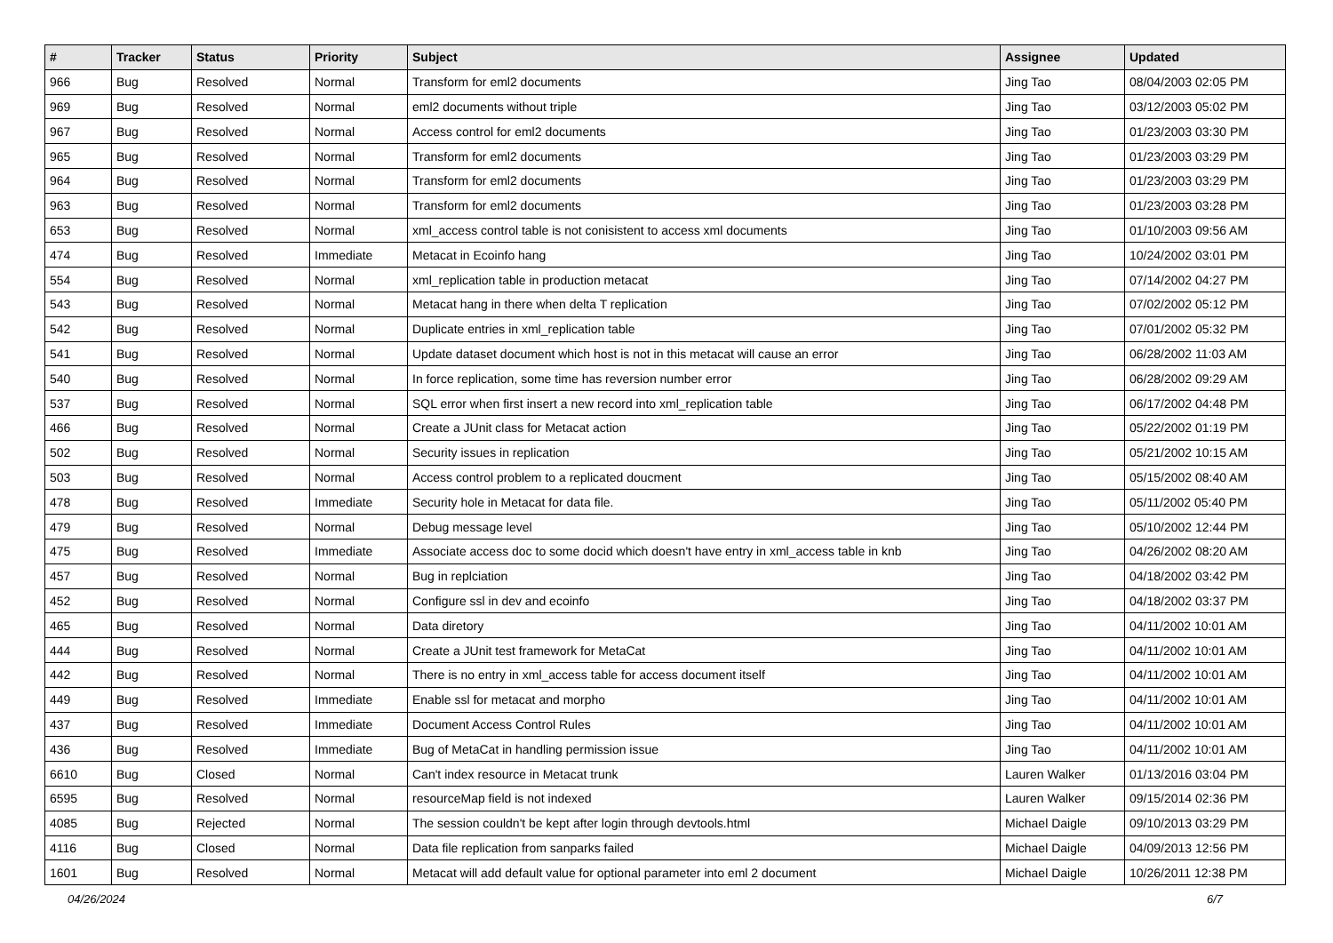| # | Tracker | Status | Priority | Subject | Assignee | Updated |
| --- | --- | --- | --- | --- | --- | --- |
| 966 | Bug | Resolved | Normal | Transform for eml2 documents | Jing Tao | 08/04/2003 02:05 PM |
| 969 | Bug | Resolved | Normal | eml2 documents without triple | Jing Tao | 03/12/2003 05:02 PM |
| 967 | Bug | Resolved | Normal | Access control for eml2 documents | Jing Tao | 01/23/2003 03:30 PM |
| 965 | Bug | Resolved | Normal | Transform for eml2 documents | Jing Tao | 01/23/2003 03:29 PM |
| 964 | Bug | Resolved | Normal | Transform for eml2 documents | Jing Tao | 01/23/2003 03:29 PM |
| 963 | Bug | Resolved | Normal | Transform for eml2 documents | Jing Tao | 01/23/2003 03:28 PM |
| 653 | Bug | Resolved | Normal | xml_access control table is not conisistent to access xml documents | Jing Tao | 01/10/2003 09:56 AM |
| 474 | Bug | Resolved | Immediate | Metacat in Ecoinfo hang | Jing Tao | 10/24/2002 03:01 PM |
| 554 | Bug | Resolved | Normal | xml_replication table in production metacat | Jing Tao | 07/14/2002 04:27 PM |
| 543 | Bug | Resolved | Normal | Metacat hang in there when delta T replication | Jing Tao | 07/02/2002 05:12 PM |
| 542 | Bug | Resolved | Normal | Duplicate entries in xml_replication table | Jing Tao | 07/01/2002 05:32 PM |
| 541 | Bug | Resolved | Normal | Update dataset document which host is not in this metacat will cause an error | Jing Tao | 06/28/2002 11:03 AM |
| 540 | Bug | Resolved | Normal | In force replication, some time has reversion number error | Jing Tao | 06/28/2002 09:29 AM |
| 537 | Bug | Resolved | Normal | SQL error when first insert a new record into xml_replication table | Jing Tao | 06/17/2002 04:48 PM |
| 466 | Bug | Resolved | Normal | Create a JUnit class for Metacat action | Jing Tao | 05/22/2002 01:19 PM |
| 502 | Bug | Resolved | Normal | Security issues in replication | Jing Tao | 05/21/2002 10:15 AM |
| 503 | Bug | Resolved | Normal | Access control problem to a replicated doucment | Jing Tao | 05/15/2002 08:40 AM |
| 478 | Bug | Resolved | Immediate | Security hole in Metacat for data file. | Jing Tao | 05/11/2002 05:40 PM |
| 479 | Bug | Resolved | Normal | Debug message level | Jing Tao | 05/10/2002 12:44 PM |
| 475 | Bug | Resolved | Immediate | Associate access doc to some docid which doesn't have entry in xml_access table in knb | Jing Tao | 04/26/2002 08:20 AM |
| 457 | Bug | Resolved | Normal | Bug in replciation | Jing Tao | 04/18/2002 03:42 PM |
| 452 | Bug | Resolved | Normal | Configure ssl in dev and ecoinfo | Jing Tao | 04/18/2002 03:37 PM |
| 465 | Bug | Resolved | Normal | Data diretory | Jing Tao | 04/11/2002 10:01 AM |
| 444 | Bug | Resolved | Normal | Create a JUnit test framework for MetaCat | Jing Tao | 04/11/2002 10:01 AM |
| 442 | Bug | Resolved | Normal | There is no entry in xml_access table for access document itself | Jing Tao | 04/11/2002 10:01 AM |
| 449 | Bug | Resolved | Immediate | Enable ssl for metacat and morpho | Jing Tao | 04/11/2002 10:01 AM |
| 437 | Bug | Resolved | Immediate | Document Access Control Rules | Jing Tao | 04/11/2002 10:01 AM |
| 436 | Bug | Resolved | Immediate | Bug of MetaCat in handling permission issue | Jing Tao | 04/11/2002 10:01 AM |
| 6610 | Bug | Closed | Normal | Can't index resource in Metacat trunk | Lauren Walker | 01/13/2016 03:04 PM |
| 6595 | Bug | Resolved | Normal | resourceMap field is not indexed | Lauren Walker | 09/15/2014 02:36 PM |
| 4085 | Bug | Rejected | Normal | The session couldn't be kept after login through devtools.html | Michael Daigle | 09/10/2013 03:29 PM |
| 4116 | Bug | Closed | Normal | Data file replication from sanparks failed | Michael Daigle | 04/09/2013 12:56 PM |
| 1601 | Bug | Resolved | Normal | Metacat will add default value for optional parameter into eml 2 document | Michael Daigle | 10/26/2011 12:38 PM |
04/26/2024 6/7